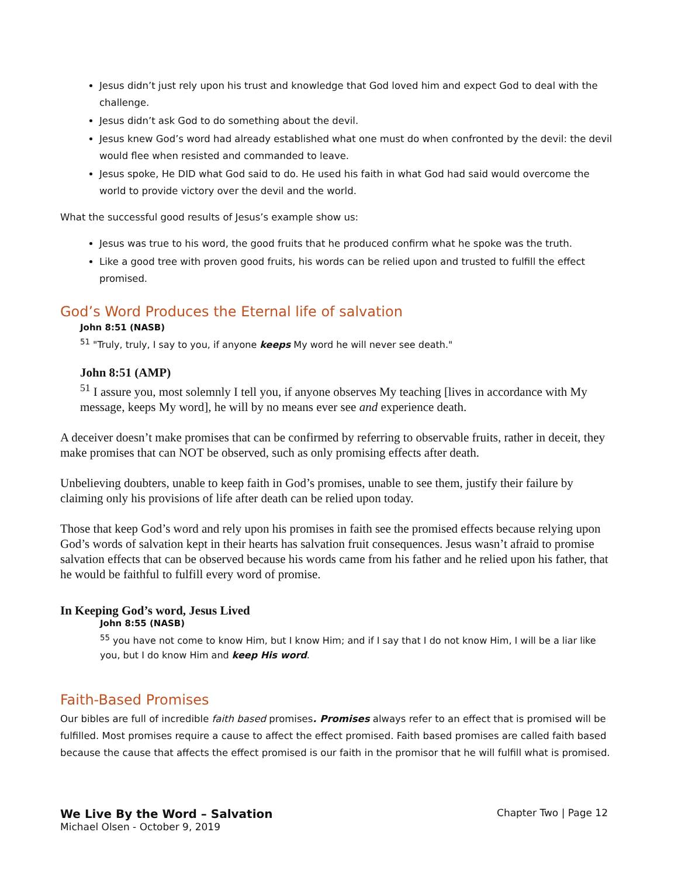Jesus didn’t just rely upon his trust and knowledge that God loved him and expect God to deal with the challenge.
Jesus didn’t ask God to do something about the devil.
Jesus knew God’s word had already established what one must do when confronted by the devil: the devil would flee when resisted and commanded to leave.
Jesus spoke, He DID what God said to do. He used his faith in what God had said would overcome the world to provide victory over the devil and the world.
What the successful good results of Jesus’s example show us:
Jesus was true to his word, the good fruits that he produced confirm what he spoke was the truth.
Like a good tree with proven good fruits, his words can be relied upon and trusted to fulfill the effect promised.
God’s Word Produces the Eternal life of salvation
John 8:51 (NASB)
<sup>51</sup> "Truly, truly, I say to you, if anyone keeps My word he will never see death."
John 8:51 (AMP)
<sup>51</sup> I assure you, most solemnly I tell you, if anyone observes My teaching [lives in accordance with My message, keeps My word], he will by no means ever see and experience death.
A deceiver doesn’t make promises that can be confirmed by referring to observable fruits, rather in deceit, they make promises that can NOT be observed, such as only promising effects after death.
Unbelieving doubters, unable to keep faith in God’s promises, unable to see them, justify their failure by claiming only his provisions of life after death can be relied upon today.
Those that keep God’s word and rely upon his promises in faith see the promised effects because relying upon God’s words of salvation kept in their hearts has salvation fruit consequences. Jesus wasn’t afraid to promise salvation effects that can be observed because his words came from his father and he relied upon his father, that he would be faithful to fulfill every word of promise.
In Keeping God’s word, Jesus Lived
John 8:55 (NASB)
<sup>55</sup> you have not come to know Him, but I know Him; and if I say that I do not know Him, I will be a liar like you, but I do know Him and keep His word.
Faith-Based Promises
Our bibles are full of incredible faith based promises. Promises always refer to an effect that is promised will be fulfilled. Most promises require a cause to affect the effect promised. Faith based promises are called faith based because the cause that affects the effect promised is our faith in the promisor that he will fulfill what is promised.
We Live By the Word – Salvation
Michael Olsen - October 9, 2019
Chapter Two | Page 12